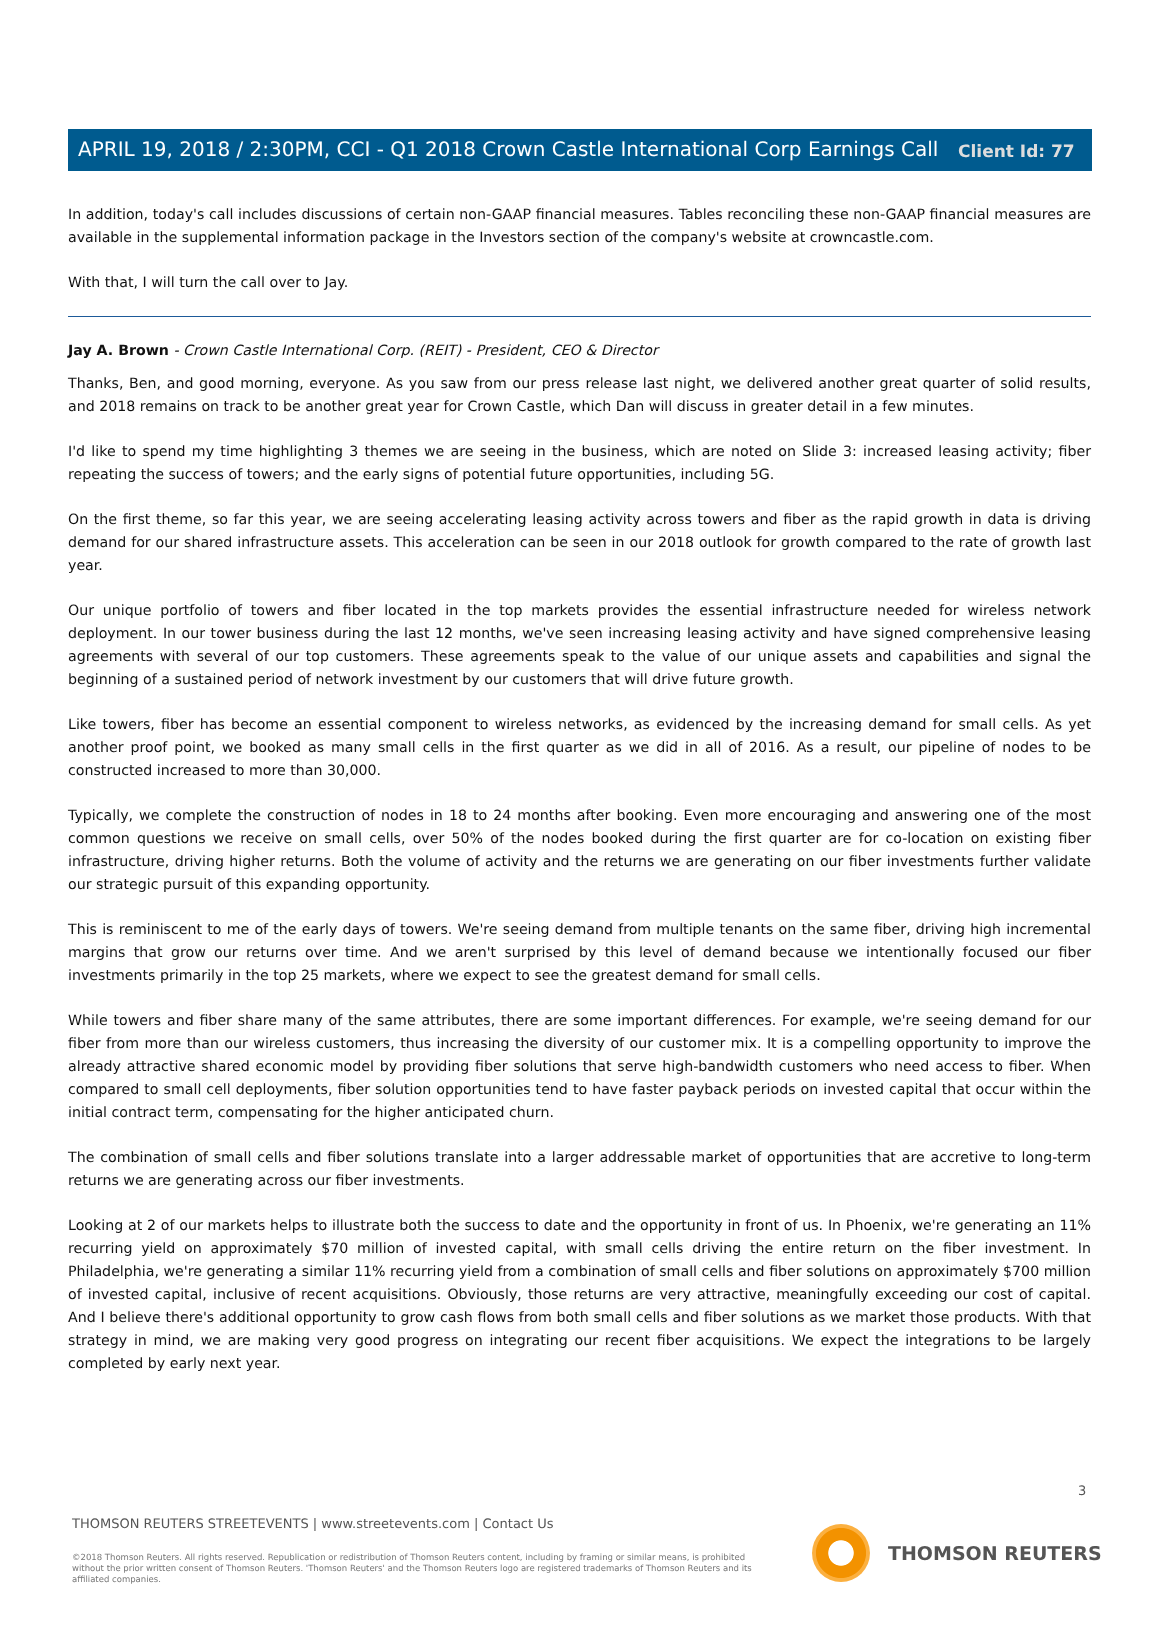Client Id: 77
APRIL 19, 2018 / 2:30PM, CCI - Q1 2018 Crown Castle International Corp Earnings Call
In addition, today's call includes discussions of certain non-GAAP financial measures. Tables reconciling these non-GAAP financial measures are available in the supplemental information package in the Investors section of the company's website at crowncastle.com.
With that, I will turn the call over to Jay.
Jay A. Brown - Crown Castle International Corp. (REIT) - President, CEO & Director
Thanks, Ben, and good morning, everyone. As you saw from our press release last night, we delivered another great quarter of solid results, and 2018 remains on track to be another great year for Crown Castle, which Dan will discuss in greater detail in a few minutes.
I'd like to spend my time highlighting 3 themes we are seeing in the business, which are noted on Slide 3: increased leasing activity; fiber repeating the success of towers; and the early signs of potential future opportunities, including 5G.
On the first theme, so far this year, we are seeing accelerating leasing activity across towers and fiber as the rapid growth in data is driving demand for our shared infrastructure assets. This acceleration can be seen in our 2018 outlook for growth compared to the rate of growth last year.
Our unique portfolio of towers and fiber located in the top markets provides the essential infrastructure needed for wireless network deployment. In our tower business during the last 12 months, we've seen increasing leasing activity and have signed comprehensive leasing agreements with several of our top customers. These agreements speak to the value of our unique assets and capabilities and signal the beginning of a sustained period of network investment by our customers that will drive future growth.
Like towers, fiber has become an essential component to wireless networks, as evidenced by the increasing demand for small cells. As yet another proof point, we booked as many small cells in the first quarter as we did in all of 2016. As a result, our pipeline of nodes to be constructed increased to more than 30,000.
Typically, we complete the construction of nodes in 18 to 24 months after booking. Even more encouraging and answering one of the most common questions we receive on small cells, over 50% of the nodes booked during the first quarter are for co-location on existing fiber infrastructure, driving higher returns. Both the volume of activity and the returns we are generating on our fiber investments further validate our strategic pursuit of this expanding opportunity.
This is reminiscent to me of the early days of towers. We're seeing demand from multiple tenants on the same fiber, driving high incremental margins that grow our returns over time. And we aren't surprised by this level of demand because we intentionally focused our fiber investments primarily in the top 25 markets, where we expect to see the greatest demand for small cells.
While towers and fiber share many of the same attributes, there are some important differences. For example, we're seeing demand for our fiber from more than our wireless customers, thus increasing the diversity of our customer mix. It is a compelling opportunity to improve the already attractive shared economic model by providing fiber solutions that serve high-bandwidth customers who need access to fiber. When compared to small cell deployments, fiber solution opportunities tend to have faster payback periods on invested capital that occur within the initial contract term, compensating for the higher anticipated churn.
The combination of small cells and fiber solutions translate into a larger addressable market of opportunities that are accretive to long-term returns we are generating across our fiber investments.
Looking at 2 of our markets helps to illustrate both the success to date and the opportunity in front of us. In Phoenix, we're generating an 11% recurring yield on approximately $70 million of invested capital, with small cells driving the entire return on the fiber investment. In Philadelphia, we're generating a similar 11% recurring yield from a combination of small cells and fiber solutions on approximately $700 million of invested capital, inclusive of recent acquisitions. Obviously, those returns are very attractive, meaningfully exceeding our cost of capital. And I believe there's additional opportunity to grow cash flows from both small cells and fiber solutions as we market those products. With that strategy in mind, we are making very good progress on integrating our recent fiber acquisitions. We expect the integrations to be largely completed by early next year.
3
THOMSON REUTERS STREETEVENTS | www.streetevents.com | Contact Us
©2018 Thomson Reuters. All rights reserved. Republication or redistribution of Thomson Reuters content, including by framing or similar means, is prohibited without the prior written consent of Thomson Reuters. 'Thomson Reuters' and the Thomson Reuters logo are registered trademarks of Thomson Reuters and its affiliated companies.
THOMSON REUTERS